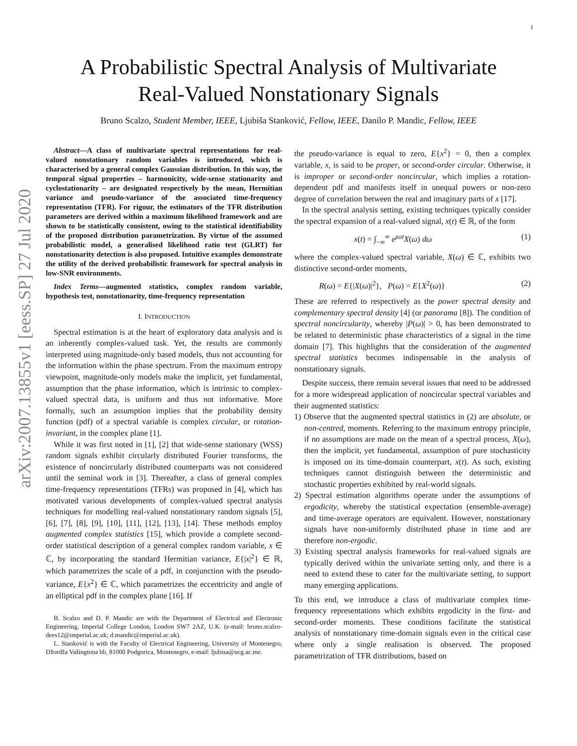1
arXiv:2007.13855v1 [eess.SP] 27 Jul 2020
A Probabilistic Spectral Analysis of Multivariate
Real-Valued Nonstationary Signals
Bruno Scalzo, Student Member, IEEE, Ljubiša Stanković, Fellow, IEEE, Danilo P. Mandic, Fellow, IEEE
Abstract—A class of multivariate spectral representations for real-valued nonstationary random variables is introduced, which is characterised by a general complex Gaussian distribution. In this way, the temporal signal properties – harmonicity, wide-sense stationarity and cyclostationarity – are designated respectively by the mean, Hermitian variance and pseudo-variance of the associated time-frequency representation (TFR). For rigour, the estimators of the TFR distribution parameters are derived within a maximum likelihood framework and are shown to be statistically consistent, owing to the statistical identifiability of the proposed distribution parametrization. By virtue of the assumed probabilistic model, a generalised likelihood ratio test (GLRT) for nonstationarity detection is also proposed. Intuitive examples demonstrate the utility of the derived probabilistic framework for spectral analysis in low-SNR environments.
Index Terms—augmented statistics, complex random variable, hypothesis test, nonstationarity, time-frequency representation
I. INTRODUCTION
Spectral estimation is at the heart of exploratory data analysis and is an inherently complex-valued task. Yet, the results are commonly interpreted using magnitude-only based models, thus not accounting for the information within the phase spectrum. From the maximum entropy viewpoint, magnitude-only models make the implicit, yet fundamental, assumption that the phase information, which is intrinsic to complex-valued spectral data, is uniform and thus not informative. More formally, such an assumption implies that the probability density function (pdf) of a spectral variable is complex circular, or rotation-invariant, in the complex plane [1].
While it was first noted in [1], [2] that wide-sense stationary (WSS) random signals exhibit circularly distributed Fourier transforms, the existence of noncircularly distributed counterparts was not considered until the seminal work in [3]. Thereafter, a class of general complex time-frequency representations (TFRs) was proposed in [4], which has motivated various developments of complex-valued spectral analysis techniques for modelling real-valued nonstationary random signals [5], [6], [7], [8], [9], [10], [11], [12], [13], [14]. These methods employ augmented complex statistics [15], which provide a complete second-order statistical description of a general complex random variable, x ∈ ℂ, by incorporating the standard Hermitian variance, E{|x|<sup>2</sup>} ∈ ℝ, which parametrizes the scale of a pdf, in conjunction with the pseudo-variance, E{x<sup>2</sup>} ∈ ℂ, which parametrizes the eccentricity and angle of an elliptical pdf in the complex plane [16]. If
B. Scalzo and D. P. Mandic are with the Department of Electrical and Electronic Engineering, Imperial College London, London SW7 2AZ, U.K. (e-mail: bruno.scalzo-dees12@imperial.ac.uk; d.mandic@imperial.ac.uk).
L. Stanković is with the Faculty of Electrical Engineering, University of Montenegro, Džordža Vašingtona bb, 81000 Podgorica, Montenegro, e-mail: ljubisa@ucg.ac.me.
the pseudo-variance is equal to zero, E{x<sup>2</sup>} = 0, then a complex variable, x, is said to be proper, or second-order circular. Otherwise, it is improper or second-order noncircular, which implies a rotation-dependent pdf and manifests itself in unequal powers or non-zero degree of correlation between the real and imaginary parts of x [17].
In the spectral analysis setting, existing techniques typically consider the spectral expansion of a real-valued signal, x(t) ∈ ℝ, of the form
x(t) = ∫<sub>−∞</sub><sup>∞</sup> e<sup>ȷωt</sup>X(ω) dω (1)
where the complex-valued spectral variable, X(ω) ∈ ℂ, exhibits two distinctive second-order moments,
R(ω) = E{|X(ω)|<sup>2</sup>}, P(ω) = E{X<sup>2</sup>(ω)} (2)
These are referred to respectively as the power spectral density and complementary spectral density [4] (or panorama [8]). The condition of spectral noncircularity, whereby |P(ω)| > 0, has been demonstrated to be related to deterministic phase characteristics of a signal in the time domain [7]. This highlights that the consideration of the augmented spectral statistics becomes indispensable in the analysis of nonstationary signals.
Despite success, there remain several issues that need to be addressed for a more widespread application of noncircular spectral variables and their augmented statistics:
1) Observe that the augmented spectral statistics in (2) are absolute, or non-centred, moments. Referring to the maximum entropy principle, if no assumptions are made on the mean of a spectral process, X(ω), then the implicit, yet fundamental, assumption of pure stochasticity is imposed on its time-domain counterpart, x(t). As such, existing techniques cannot distinguish between the deterministic and stochastic properties exhibited by real-world signals.
2) Spectral estimation algorithms operate under the assumptions of ergodicity, whereby the statistical expectation (ensemble-average) and time-average operators are equivalent. However, nonstationary signals have non-uniformly distributed phase in time and are therefore non-ergodic.
3) Existing spectral analysis frameworks for real-valued signals are typically derived within the univariate setting only, and there is a need to extend these to cater for the multivariate setting, to support many emerging applications.
To this end, we introduce a class of multivariate complex time-frequency representations which exhibits ergodicity in the first- and second-order moments. These conditions facilitate the statistical analysis of nonstationary time-domain signals even in the critical case where only a single realisation is observed. The proposed parametrization of TFR distributions, based on